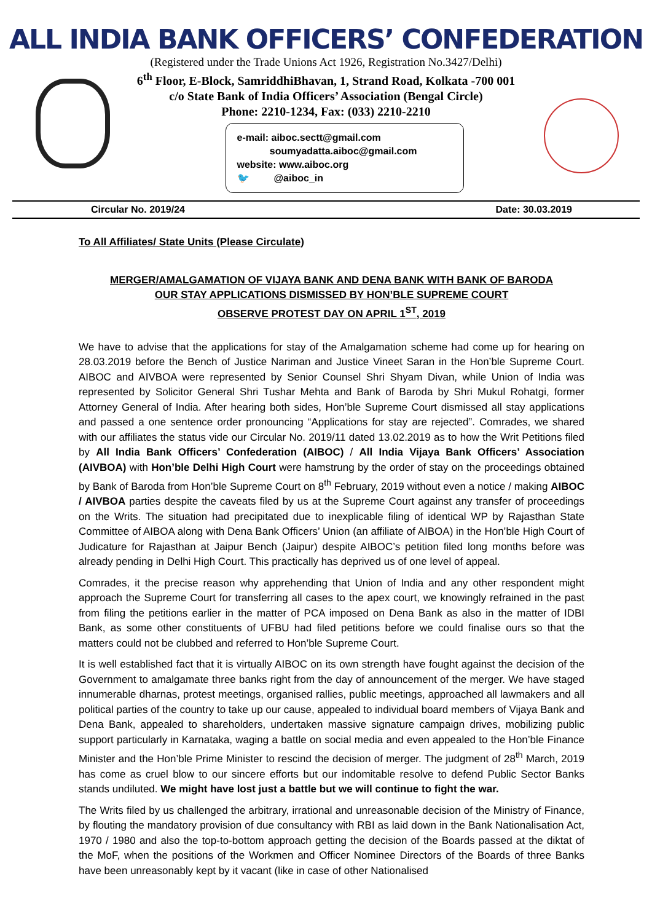ALL INDIA BANK OFFICERS’ CONFEDERATION
(Registered under the Trade Unions Act 1926, Registration No.3427/Delhi)
6<sup>th</sup> Floor, E-Block, SamriddhiBhavan, 1, Strand Road, Kolkata -700 001
c/o State Bank of India Officers’ Association (Bengal Circle)
Phone: 2210-1234, Fax: (033) 2210-2210
e-mail: aiboc.sectt@gmail.com
soumyadatta.aiboc@gmail.com
website: www.aiboc.org
🐦 @aiboc_in
Circular No. 2019/24 Date: 30.03.2019
To All Affiliates/ State Units (Please Circulate)
MERGER/AMALGAMATION OF VIJAYA BANK AND DENA BANK WITH BANK OF BARODA
OUR STAY APPLICATIONS DISMISSED BY HON’BLE SUPREME COURT
OBSERVE PROTEST DAY ON APRIL 1<sup>ST</sup>, 2019
We have to advise that the applications for stay of the Amalgamation scheme had come up for hearing on 28.03.2019 before the Bench of Justice Nariman and Justice Vineet Saran in the Hon’ble Supreme Court. AIBOC and AIVBOA were represented by Senior Counsel Shri Shyam Divan, while Union of India was represented by Solicitor General Shri Tushar Mehta and Bank of Baroda by Shri Mukul Rohatgi, former Attorney General of India. After hearing both sides, Hon’ble Supreme Court dismissed all stay applications and passed a one sentence order pronouncing “Applications for stay are rejected”. Comrades, we shared with our affiliates the status vide our Circular No. 2019/11 dated 13.02.2019 as to how the Writ Petitions filed by All India Bank Officers’ Confederation (AIBOC) / All India Vijaya Bank Officers’ Association (AIVBOA) with Hon’ble Delhi High Court were hamstrung by the order of stay on the proceedings obtained by Bank of Baroda from Hon’ble Supreme Court on 8<sup>th</sup> February, 2019 without even a notice / making AIBOC / AIVBOA parties despite the caveats filed by us at the Supreme Court against any transfer of proceedings on the Writs. The situation had precipitated due to inexplicable filing of identical WP by Rajasthan State Committee of AIBOA along with Dena Bank Officers’ Union (an affiliate of AIBOA) in the Hon’ble High Court of Judicature for Rajasthan at Jaipur Bench (Jaipur) despite AIBOC’s petition filed long months before was already pending in Delhi High Court. This practically has deprived us of one level of appeal.
Comrades, it the precise reason why apprehending that Union of India and any other respondent might approach the Supreme Court for transferring all cases to the apex court, we knowingly refrained in the past from filing the petitions earlier in the matter of PCA imposed on Dena Bank as also in the matter of IDBI Bank, as some other constituents of UFBU had filed petitions before we could finalise ours so that the matters could not be clubbed and referred to Hon’ble Supreme Court.
It is well established fact that it is virtually AIBOC on its own strength have fought against the decision of the Government to amalgamate three banks right from the day of announcement of the merger. We have staged innumerable dharnas, protest meetings, organised rallies, public meetings, approached all lawmakers and all political parties of the country to take up our cause, appealed to individual board members of Vijaya Bank and Dena Bank, appealed to shareholders, undertaken massive signature campaign drives, mobilizing public support particularly in Karnataka, waging a battle on social media and even appealed to the Hon’ble Finance Minister and the Hon’ble Prime Minister to rescind the decision of merger. The judgment of 28<sup>th</sup> March, 2019 has come as cruel blow to our sincere efforts but our indomitable resolve to defend Public Sector Banks stands undiluted. We might have lost just a battle but we will continue to fight the war.
The Writs filed by us challenged the arbitrary, irrational and unreasonable decision of the Ministry of Finance, by flouting the mandatory provision of due consultancy with RBI as laid down in the Bank Nationalisation Act, 1970 / 1980 and also the top-to-bottom approach getting the decision of the Boards passed at the diktat of the MoF, when the positions of the Workmen and Officer Nominee Directors of the Boards of three Banks have been unreasonably kept by it vacant (like in case of other Nationalised